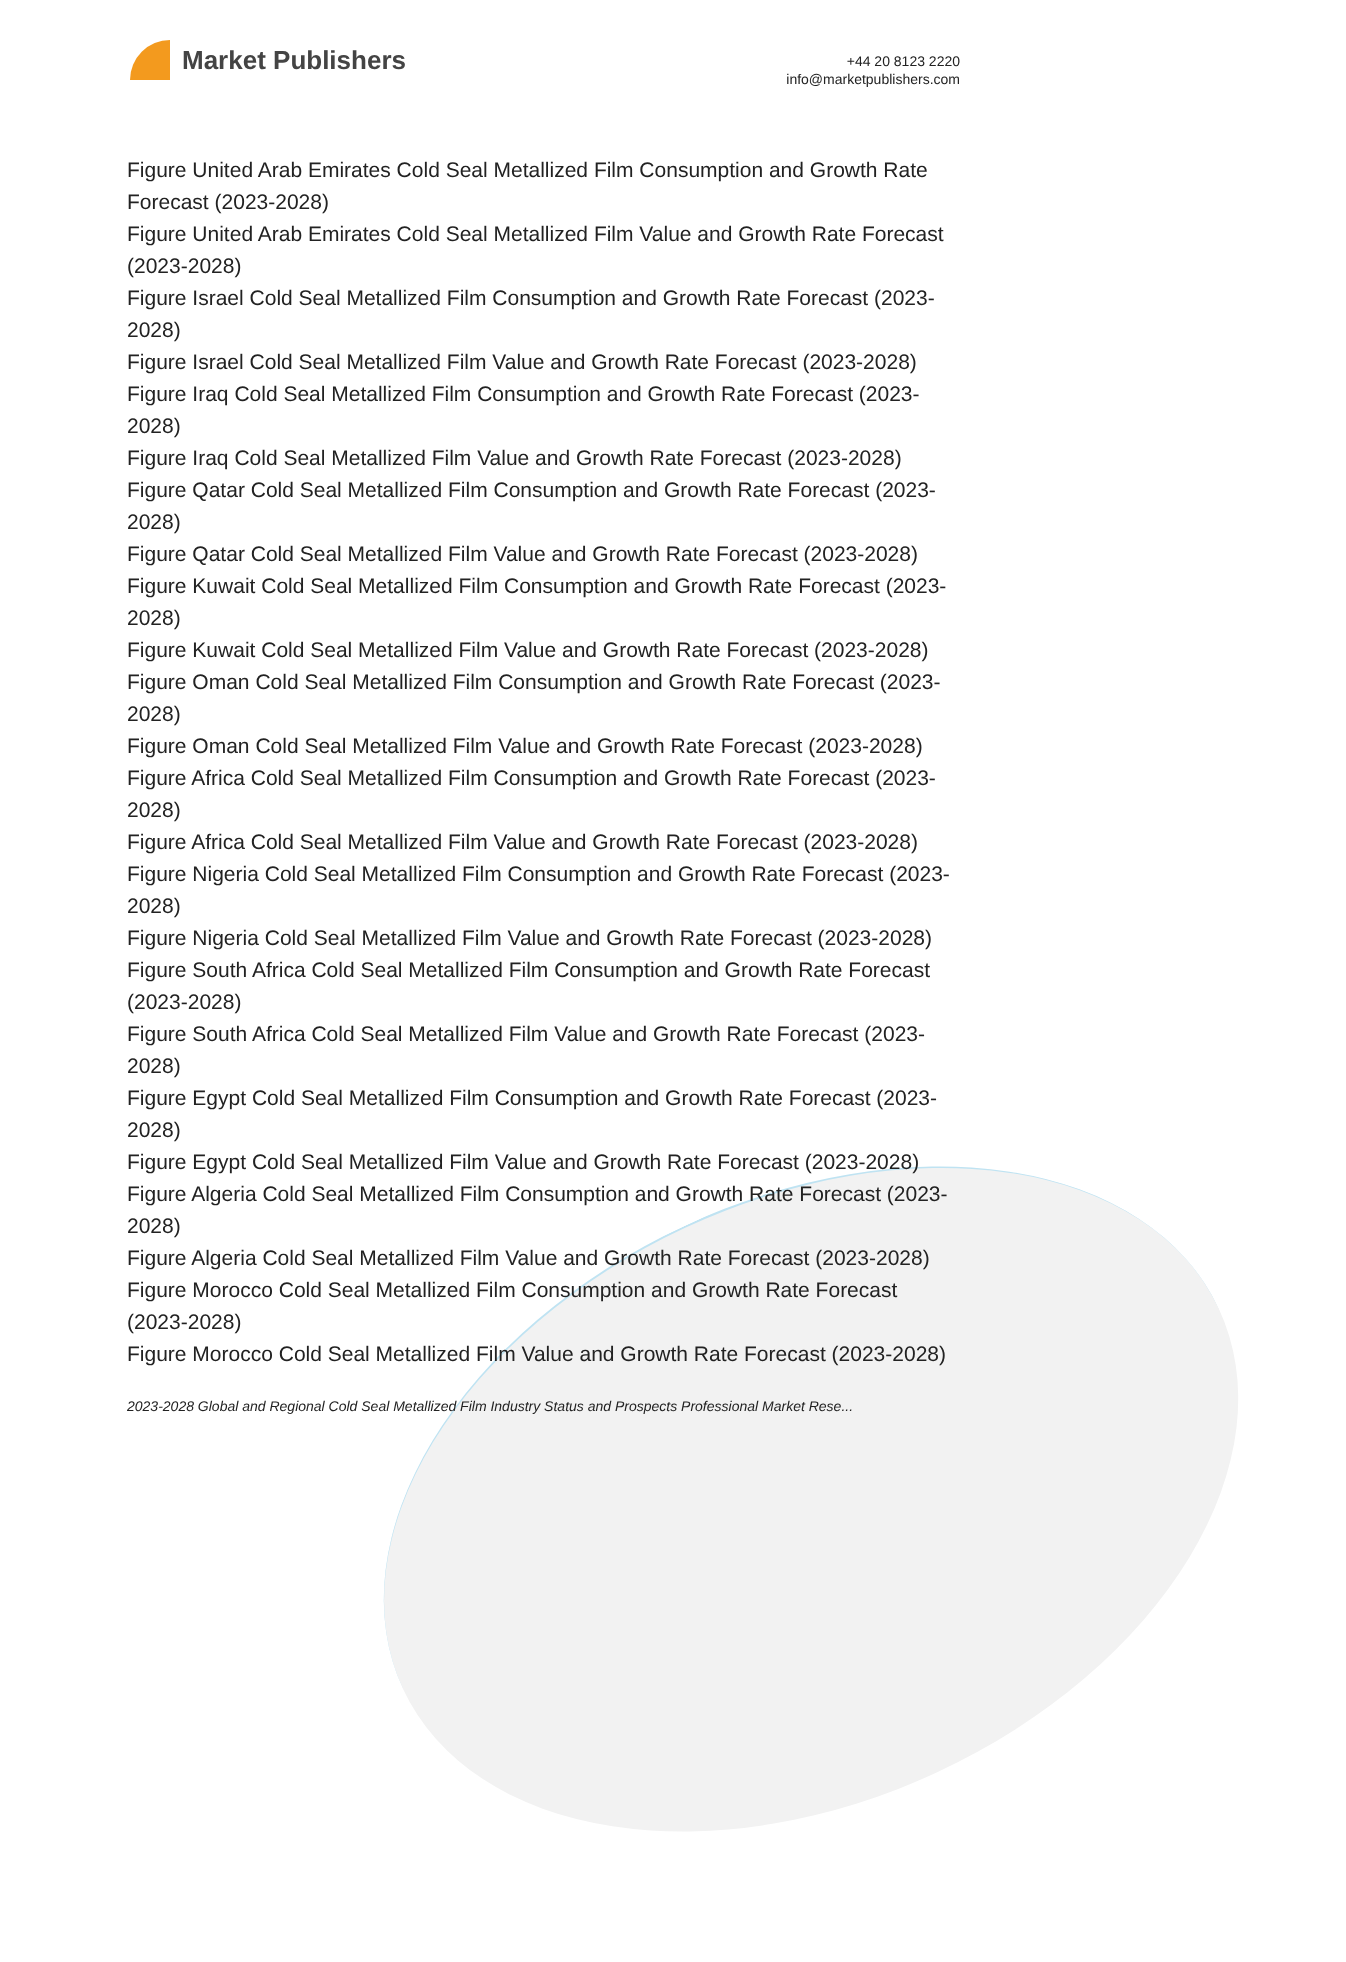Market Publishers
+44 20 8123 2220
info@marketpublishers.com
Figure United Arab Emirates Cold Seal Metallized Film Consumption and Growth Rate Forecast (2023-2028)
Figure United Arab Emirates Cold Seal Metallized Film Value and Growth Rate Forecast (2023-2028)
Figure Israel Cold Seal Metallized Film Consumption and Growth Rate Forecast (2023-2028)
Figure Israel Cold Seal Metallized Film Value and Growth Rate Forecast (2023-2028)
Figure Iraq Cold Seal Metallized Film Consumption and Growth Rate Forecast (2023-2028)
Figure Iraq Cold Seal Metallized Film Value and Growth Rate Forecast (2023-2028)
Figure Qatar Cold Seal Metallized Film Consumption and Growth Rate Forecast (2023-2028)
Figure Qatar Cold Seal Metallized Film Value and Growth Rate Forecast (2023-2028)
Figure Kuwait Cold Seal Metallized Film Consumption and Growth Rate Forecast (2023-2028)
Figure Kuwait Cold Seal Metallized Film Value and Growth Rate Forecast (2023-2028)
Figure Oman Cold Seal Metallized Film Consumption and Growth Rate Forecast (2023-2028)
Figure Oman Cold Seal Metallized Film Value and Growth Rate Forecast (2023-2028)
Figure Africa Cold Seal Metallized Film Consumption and Growth Rate Forecast (2023-2028)
Figure Africa Cold Seal Metallized Film Value and Growth Rate Forecast (2023-2028)
Figure Nigeria Cold Seal Metallized Film Consumption and Growth Rate Forecast (2023-2028)
Figure Nigeria Cold Seal Metallized Film Value and Growth Rate Forecast (2023-2028)
Figure South Africa Cold Seal Metallized Film Consumption and Growth Rate Forecast (2023-2028)
Figure South Africa Cold Seal Metallized Film Value and Growth Rate Forecast (2023-2028)
Figure Egypt Cold Seal Metallized Film Consumption and Growth Rate Forecast (2023-2028)
Figure Egypt Cold Seal Metallized Film Value and Growth Rate Forecast (2023-2028)
Figure Algeria Cold Seal Metallized Film Consumption and Growth Rate Forecast (2023-2028)
Figure Algeria Cold Seal Metallized Film Value and Growth Rate Forecast (2023-2028)
Figure Morocco Cold Seal Metallized Film Consumption and Growth Rate Forecast (2023-2028)
Figure Morocco Cold Seal Metallized Film Value and Growth Rate Forecast (2023-2028)
2023-2028 Global and Regional Cold Seal Metallized Film Industry Status and Prospects Professional Market Rese...